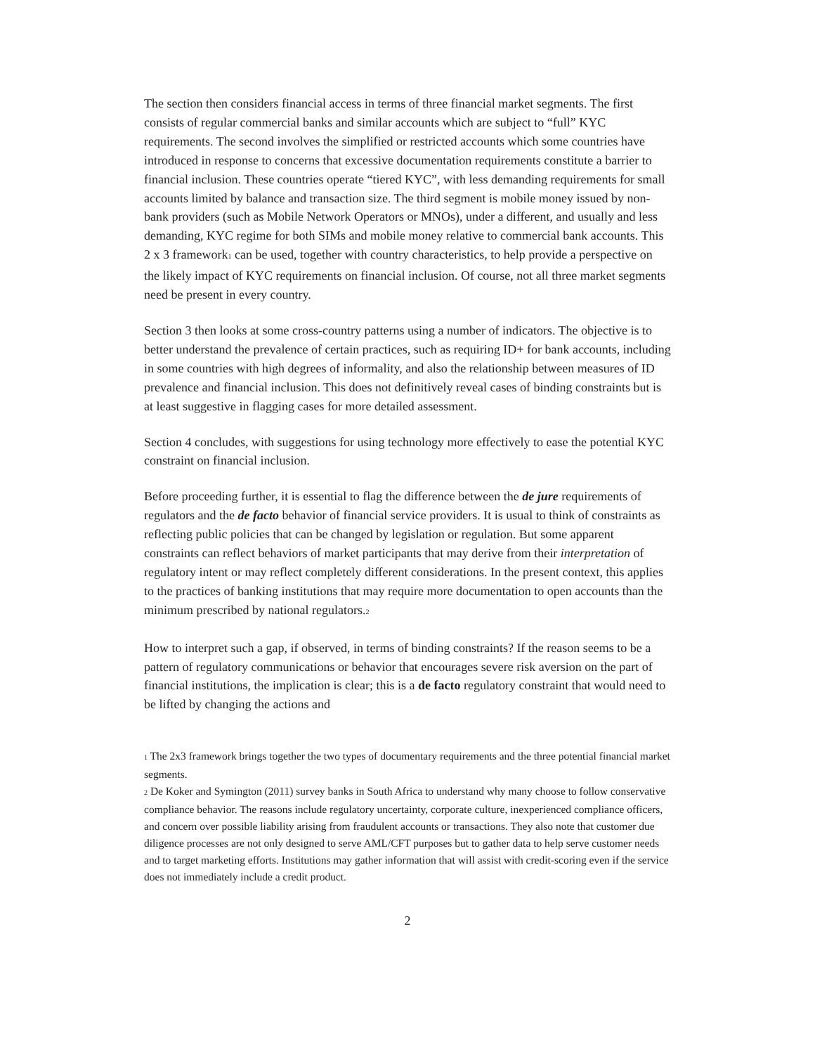The section then considers financial access in terms of three financial market segments. The first consists of regular commercial banks and similar accounts which are subject to “full” KYC requirements. The second involves the simplified or restricted accounts which some countries have introduced in response to concerns that excessive documentation requirements constitute a barrier to financial inclusion. These countries operate “tiered KYC”, with less demanding requirements for small accounts limited by balance and transaction size. The third segment is mobile money issued by non-bank providers (such as Mobile Network Operators or MNOs), under a different, and usually and less demanding, KYC regime for both SIMs and mobile money relative to commercial bank accounts. This 2 x 3 framework<sup>1</sup> can be used, together with country characteristics, to help provide a perspective on the likely impact of KYC requirements on financial inclusion. Of course, not all three market segments need be present in every country.
Section 3 then looks at some cross-country patterns using a number of indicators. The objective is to better understand the prevalence of certain practices, such as requiring ID+ for bank accounts, including in some countries with high degrees of informality, and also the relationship between measures of ID prevalence and financial inclusion. This does not definitively reveal cases of binding constraints but is at least suggestive in flagging cases for more detailed assessment.
Section 4 concludes, with suggestions for using technology more effectively to ease the potential KYC constraint on financial inclusion.
Before proceeding further, it is essential to flag the difference between the de jure requirements of regulators and the de facto behavior of financial service providers. It is usual to think of constraints as reflecting public policies that can be changed by legislation or regulation. But some apparent constraints can reflect behaviors of market participants that may derive from their interpretation of regulatory intent or may reflect completely different considerations. In the present context, this applies to the practices of banking institutions that may require more documentation to open accounts than the minimum prescribed by national regulators.<sup>2</sup>
How to interpret such a gap, if observed, in terms of binding constraints? If the reason seems to be a pattern of regulatory communications or behavior that encourages severe risk aversion on the part of financial institutions, the implication is clear; this is a de facto regulatory constraint that would need to be lifted by changing the actions and
<sup>1</sup> The 2x3 framework brings together the two types of documentary requirements and the three potential financial market segments.
<sup>2</sup> De Koker and Symington (2011) survey banks in South Africa to understand why many choose to follow conservative compliance behavior. The reasons include regulatory uncertainty, corporate culture, inexperienced compliance officers, and concern over possible liability arising from fraudulent accounts or transactions. They also note that customer due diligence processes are not only designed to serve AML/CFT purposes but to gather data to help serve customer needs and to target marketing efforts. Institutions may gather information that will assist with credit-scoring even if the service does not immediately include a credit product.
2